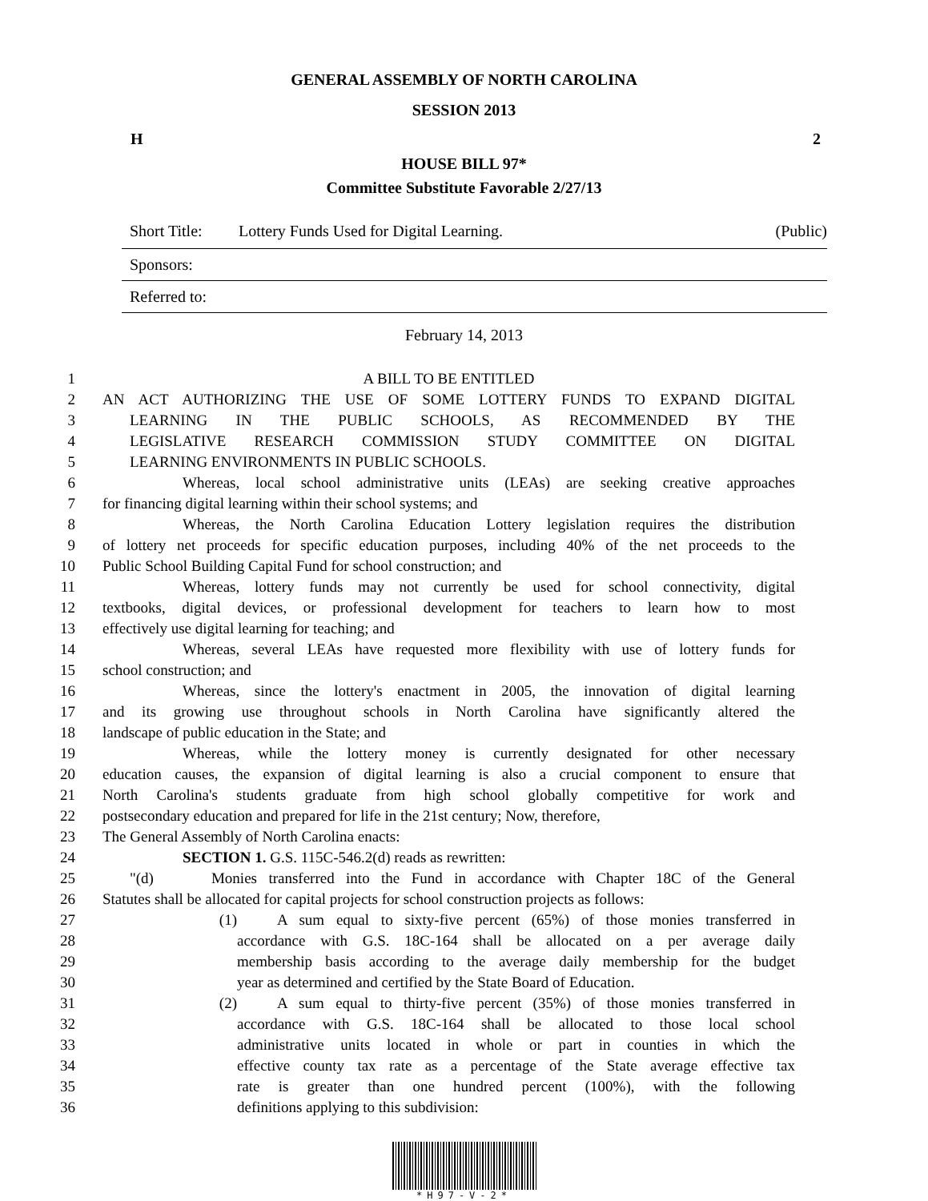GENERAL ASSEMBLY OF NORTH CAROLINA
SESSION 2013
H 2
HOUSE BILL 97*
Committee Substitute Favorable 2/27/13
Short Title: Lottery Funds Used for Digital Learning. (Public)
Sponsors:
Referred to:
February 14, 2013
1 A BILL TO BE ENTITLED
2 AN ACT AUTHORIZING THE USE OF SOME LOTTERY FUNDS TO EXPAND DIGITAL
3 LEARNING IN THE PUBLIC SCHOOLS, AS RECOMMENDED BY THE
4 LEGISLATIVE RESEARCH COMMISSION STUDY COMMITTEE ON DIGITAL
5 LEARNING ENVIRONMENTS IN PUBLIC SCHOOLS.
6 Whereas, local school administrative units (LEAs) are seeking creative approaches
7 for financing digital learning within their school systems; and
8 Whereas, the North Carolina Education Lottery legislation requires the distribution
9 of lottery net proceeds for specific education purposes, including 40% of the net proceeds to the
10 Public School Building Capital Fund for school construction; and
11 Whereas, lottery funds may not currently be used for school connectivity, digital
12 textbooks, digital devices, or professional development for teachers to learn how to most
13 effectively use digital learning for teaching; and
14 Whereas, several LEAs have requested more flexibility with use of lottery funds for
15 school construction; and
16 Whereas, since the lottery's enactment in 2005, the innovation of digital learning
17 and its growing use throughout schools in North Carolina have significantly altered the
18 landscape of public education in the State; and
19 Whereas, while the lottery money is currently designated for other necessary
20 education causes, the expansion of digital learning is also a crucial component to ensure that
21 North Carolina's students graduate from high school globally competitive for work and
22 postsecondary education and prepared for life in the 21st century; Now, therefore,
23 The General Assembly of North Carolina enacts:
24 SECTION 1. G.S. 115C-546.2(d) reads as rewritten:
25 "(d) Monies transferred into the Fund in accordance with Chapter 18C of the General
26 Statutes shall be allocated for capital projects for school construction projects as follows:
27 (1) A sum equal to sixty-five percent (65%) of those monies transferred in
28 accordance with G.S. 18C-164 shall be allocated on a per average daily
29 membership basis according to the average daily membership for the budget
30 year as determined and certified by the State Board of Education.
31 (2) A sum equal to thirty-five percent (35%) of those monies transferred in
32 accordance with G.S. 18C-164 shall be allocated to those local school
33 administrative units located in whole or part in counties in which the
34 effective county tax rate as a percentage of the State average effective tax
35 rate is greater than one hundred percent (100%), with the following
36 definitions applying to this subdivision:
*H97-V-2*